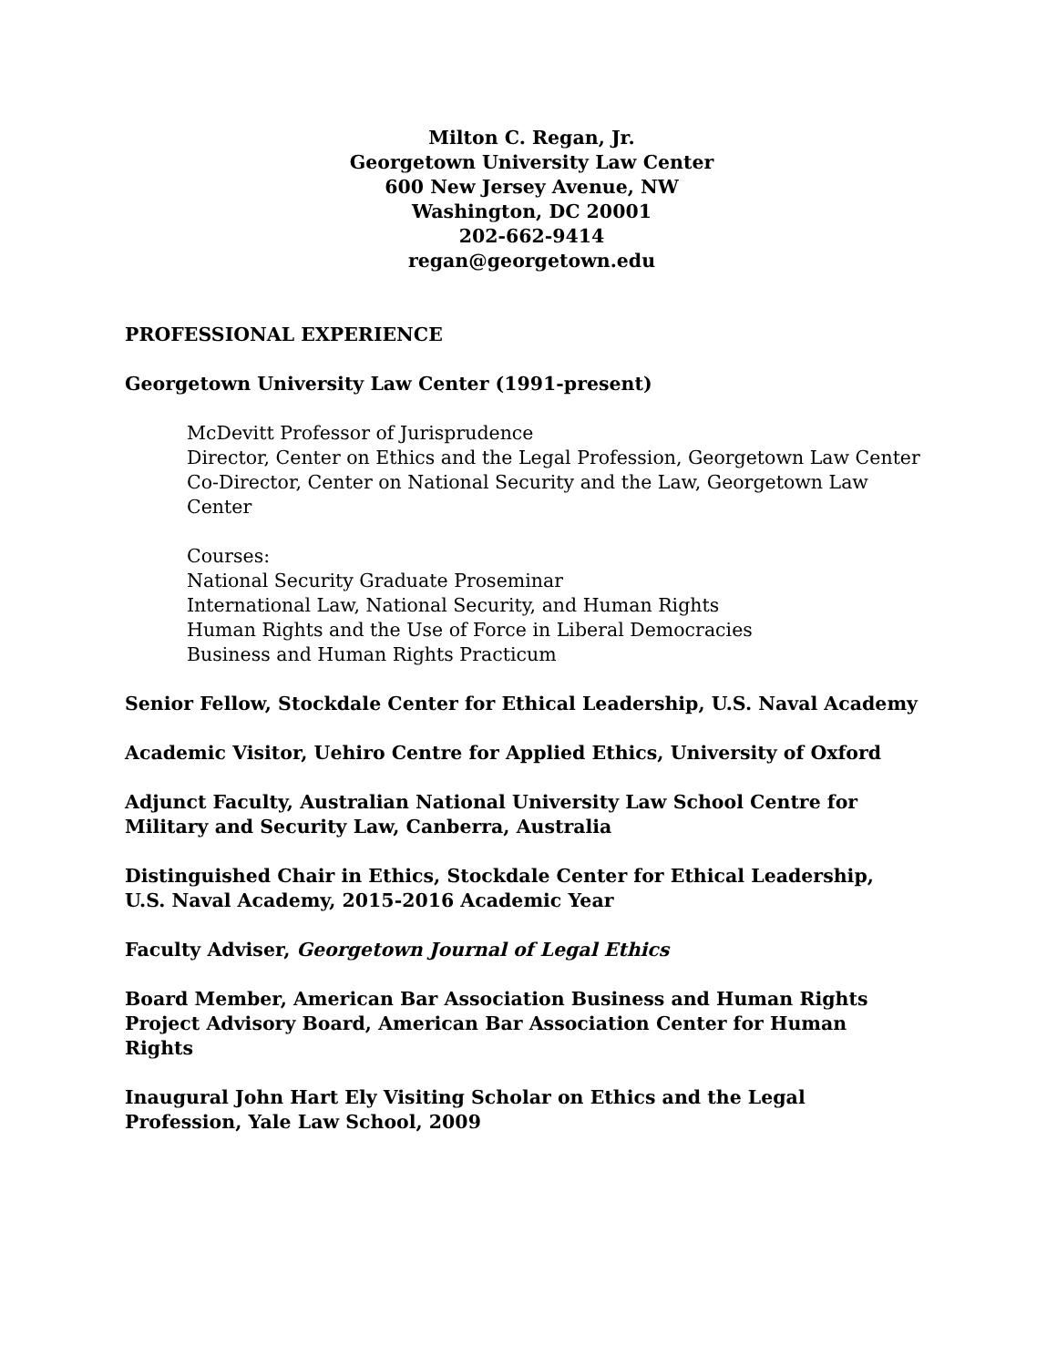Milton C. Regan, Jr.
Georgetown University Law Center
600 New Jersey Avenue, NW
Washington, DC 20001
202-662-9414
regan@georgetown.edu
PROFESSIONAL EXPERIENCE
Georgetown University Law Center (1991-present)
McDevitt Professor of Jurisprudence
Director, Center on Ethics and the Legal Profession, Georgetown Law Center
Co-Director, Center on National Security and the Law, Georgetown Law Center
Courses:
National Security Graduate Proseminar
International Law, National Security, and Human Rights
Human Rights and the Use of Force in Liberal Democracies
Business and Human Rights Practicum
Senior Fellow, Stockdale Center for Ethical Leadership, U.S. Naval Academy
Academic Visitor, Uehiro Centre for Applied Ethics, University of Oxford
Adjunct Faculty, Australian National University Law School Centre for Military and Security Law, Canberra, Australia
Distinguished Chair in Ethics, Stockdale Center for Ethical Leadership, U.S. Naval Academy, 2015-2016 Academic Year
Faculty Adviser, Georgetown Journal of Legal Ethics
Board Member, American Bar Association Business and Human Rights Project Advisory Board, American Bar Association Center for Human Rights
Inaugural John Hart Ely Visiting Scholar on Ethics and the Legal Profession, Yale Law School, 2009